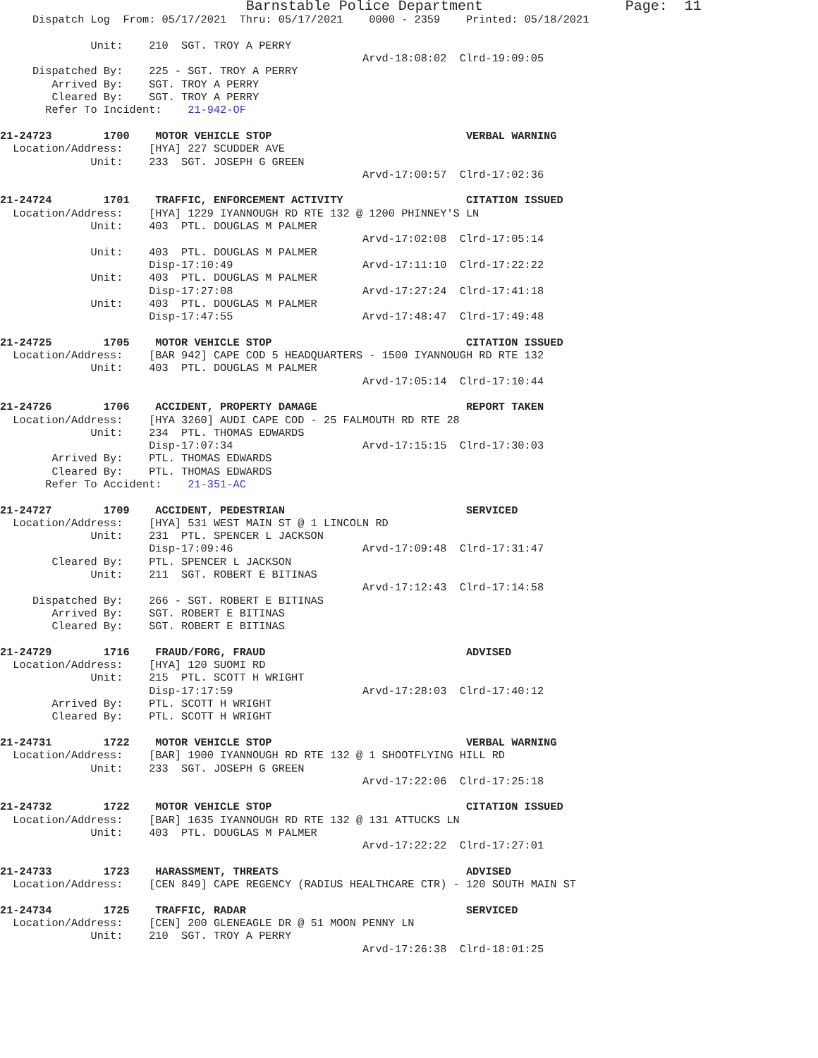Barnstable Police Department                      Page:  11
     Dispatch Log  From: 05/17/2021  Thru: 05/17/2021    0000 - 2359    Printed: 05/18/2021

              Unit:    210  SGT. TROY A PERRY
                                                        Arvd-18:08:02  Clrd-19:09:05
     Dispatched By:    225 - SGT. TROY A PERRY
        Arrived By:    SGT. TROY A PERRY
        Cleared By:    SGT. TROY A PERRY
       Refer To Incident:    21-942-OF

21-24723        1700    MOTOR VEHICLE STOP                              VERBAL WARNING
  Location/Address:    [HYA] 227 SCUDDER AVE
              Unit:    233  SGT. JOSEPH G GREEN
                                                        Arvd-17:00:57  Clrd-17:02:36

21-24724        1701    TRAFFIC, ENFORCEMENT ACTIVITY                   CITATION ISSUED
  Location/Address:    [HYA] 1229 IYANNOUGH RD RTE 132 @ 1200 PHINNEY'S LN
              Unit:    403  PTL. DOUGLAS M PALMER
                                                        Arvd-17:02:08  Clrd-17:05:14
              Unit:    403  PTL. DOUGLAS M PALMER
                       Disp-17:10:49                    Arvd-17:11:10  Clrd-17:22:22
              Unit:    403  PTL. DOUGLAS M PALMER
                       Disp-17:27:08                    Arvd-17:27:24  Clrd-17:41:18
              Unit:    403  PTL. DOUGLAS M PALMER
                       Disp-17:47:55                    Arvd-17:48:47  Clrd-17:49:48

21-24725        1705    MOTOR VEHICLE STOP                              CITATION ISSUED
  Location/Address:    [BAR 942] CAPE COD 5 HEADQUARTERS - 1500 IYANNOUGH RD RTE 132
              Unit:    403  PTL. DOUGLAS M PALMER
                                                        Arvd-17:05:14  Clrd-17:10:44

21-24726        1706    ACCIDENT, PROPERTY DAMAGE                       REPORT TAKEN
  Location/Address:    [HYA 3260] AUDI CAPE COD - 25 FALMOUTH RD RTE 28
              Unit:    234  PTL. THOMAS EDWARDS
                       Disp-17:07:34                    Arvd-17:15:15  Clrd-17:30:03
        Arrived By:    PTL. THOMAS EDWARDS
        Cleared By:    PTL. THOMAS EDWARDS
       Refer To Accident:    21-351-AC

21-24727        1709    ACCIDENT, PEDESTRIAN                            SERVICED
  Location/Address:    [HYA] 531 WEST MAIN ST @ 1 LINCOLN RD
              Unit:    231  PTL. SPENCER L JACKSON
                       Disp-17:09:46                    Arvd-17:09:48  Clrd-17:31:47
        Cleared By:    PTL. SPENCER L JACKSON
              Unit:    211  SGT. ROBERT E BITINAS
                                                        Arvd-17:12:43  Clrd-17:14:58
     Dispatched By:    266 - SGT. ROBERT E BITINAS
        Arrived By:    SGT. ROBERT E BITINAS
        Cleared By:    SGT. ROBERT E BITINAS

21-24729        1716    FRAUD/FORG, FRAUD                               ADVISED
  Location/Address:    [HYA] 120 SUOMI RD
              Unit:    215  PTL. SCOTT H WRIGHT
                       Disp-17:17:59                    Arvd-17:28:03  Clrd-17:40:12
        Arrived By:    PTL. SCOTT H WRIGHT
        Cleared By:    PTL. SCOTT H WRIGHT

21-24731        1722    MOTOR VEHICLE STOP                              VERBAL WARNING
  Location/Address:    [BAR] 1900 IYANNOUGH RD RTE 132 @ 1 SHOOTFLYING HILL RD
              Unit:    233  SGT. JOSEPH G GREEN
                                                        Arvd-17:22:06  Clrd-17:25:18

21-24732        1722    MOTOR VEHICLE STOP                              CITATION ISSUED
  Location/Address:    [BAR] 1635 IYANNOUGH RD RTE 132 @ 131 ATTUCKS LN
              Unit:    403  PTL. DOUGLAS M PALMER
                                                        Arvd-17:22:22  Clrd-17:27:01

21-24733        1723    HARASSMENT, THREATS                             ADVISED
  Location/Address:    [CEN 849] CAPE REGENCY (RADIUS HEALTHCARE CTR) - 120 SOUTH MAIN ST

21-24734        1725    TRAFFIC, RADAR                                  SERVICED
  Location/Address:    [CEN] 200 GLENEAGLE DR @ 51 MOON PENNY LN
              Unit:    210  SGT. TROY A PERRY
                                                        Arvd-17:26:38  Clrd-18:01:25